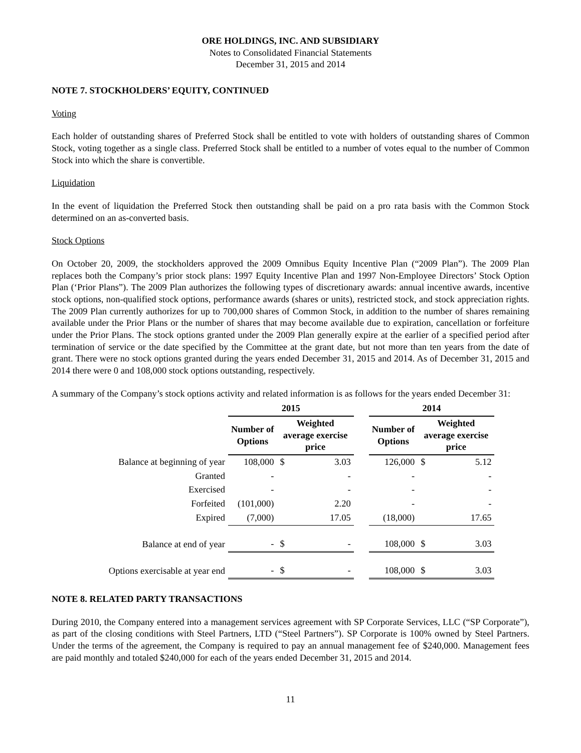ORE HOLDINGS, INC. AND SUBSIDIARY
Notes to Consolidated Financial Statements
December 31, 2015 and 2014
NOTE 7. STOCKHOLDERS’ EQUITY, CONTINUED
Voting
Each holder of outstanding shares of Preferred Stock shall be entitled to vote with holders of outstanding shares of Common Stock, voting together as a single class. Preferred Stock shall be entitled to a number of votes equal to the number of Common Stock into which the share is convertible.
Liquidation
In the event of liquidation the Preferred Stock then outstanding shall be paid on a pro rata basis with the Common Stock determined on an as-converted basis.
Stock Options
On October 20, 2009, the stockholders approved the 2009 Omnibus Equity Incentive Plan (“2009 Plan”). The 2009 Plan replaces both the Company’s prior stock plans: 1997 Equity Incentive Plan and 1997 Non-Employee Directors’ Stock Option Plan (‘Prior Plans”). The 2009 Plan authorizes the following types of discretionary awards: annual incentive awards, incentive stock options, non-qualified stock options, performance awards (shares or units), restricted stock, and stock appreciation rights. The 2009 Plan currently authorizes for up to 700,000 shares of Common Stock, in addition to the number of shares remaining available under the Prior Plans or the number of shares that may become available due to expiration, cancellation or forfeiture under the Prior Plans. The stock options granted under the 2009 Plan generally expire at the earlier of a specified period after termination of service or the date specified by the Committee at the grant date, but not more than ten years from the date of grant. There were no stock options granted during the years ended December 31, 2015 and 2014. As of December 31, 2015 and 2014 there were 0 and 108,000 stock options outstanding, respectively.
A summary of the Company’s stock options activity and related information is as follows for the years ended December 31:
| | 2015 | | | | 2014 | | |
| --- | --- | --- | --- | --- | --- | --- | --- |
| | Number of Options | Weighted average exercise price | | | Number of Options | Weighted average exercise price | |
| Balance at beginning of year | 108,000 | $ | 3.03 | | 126,000 | $ | 5.12 |
| Granted | - | | - | | - | | - |
| Exercised | - | | - | | - | | - |
| Forfeited | (101,000) | | 2.20 | | - | | - |
| Expired | (7,000) | | 17.05 | | (18,000) | | 17.65 |
| Balance at end of year | - | $ | - | | 108,000 | $ | 3.03 |
| Options exercisable at year end | - | $ | - | | 108,000 | $ | 3.03 |
NOTE 8. RELATED PARTY TRANSACTIONS
During 2010, the Company entered into a management services agreement with SP Corporate Services, LLC (“SP Corporate”), as part of the closing conditions with Steel Partners, LTD (“Steel Partners”). SP Corporate is 100% owned by Steel Partners. Under the terms of the agreement, the Company is required to pay an annual management fee of $240,000. Management fees are paid monthly and totaled $240,000 for each of the years ended December 31, 2015 and 2014.
11